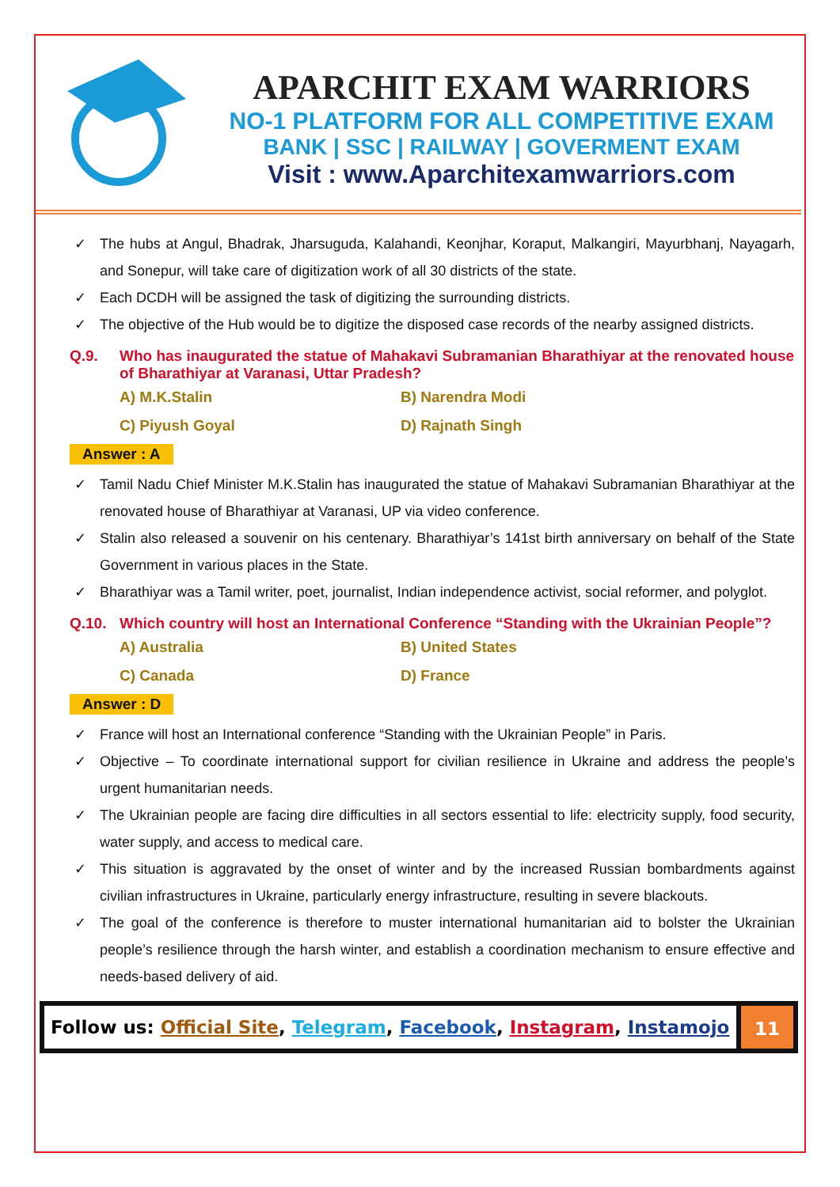APARCHIT EXAM WARRIORS
NO-1 PLATFORM FOR ALL COMPETITIVE EXAM
BANK | SSC | RAILWAY | GOVERMENT EXAM
Visit : www.Aparchitexamwarriors.com
✓ The hubs at Angul, Bhadrak, Jharsuguda, Kalahandi, Keonjhar, Koraput, Malkangiri, Mayurbhanj, Nayagarh, and Sonepur, will take care of digitization work of all 30 districts of the state.
✓ Each DCDH will be assigned the task of digitizing the surrounding districts.
✓ The objective of the Hub would be to digitize the disposed case records of the nearby assigned districts.
Q.9. Who has inaugurated the statue of Mahakavi Subramanian Bharathiyar at the renovated house of Bharathiyar at Varanasi, Uttar Pradesh?
A) M.K.Stalin
B) Narendra Modi
C) Piyush Goyal
D) Rajnath Singh
Answer : A
✓ Tamil Nadu Chief Minister M.K.Stalin has inaugurated the statue of Mahakavi Subramanian Bharathiyar at the renovated house of Bharathiyar at Varanasi, UP via video conference.
✓ Stalin also released a souvenir on his centenary. Bharathiyar’s 141st birth anniversary on behalf of the State Government in various places in the State.
✓ Bharathiyar was a Tamil writer, poet, journalist, Indian independence activist, social reformer, and polyglot.
Q.10. Which country will host an International Conference “Standing with the Ukrainian People”?
A) Australia
B) United States
C) Canada
D) France
Answer : D
✓ France will host an International conference “Standing with the Ukrainian People” in Paris.
✓ Objective – To coordinate international support for civilian resilience in Ukraine and address the people’s urgent humanitarian needs.
✓ The Ukrainian people are facing dire difficulties in all sectors essential to life: electricity supply, food security, water supply, and access to medical care.
✓ This situation is aggravated by the onset of winter and by the increased Russian bombardments against civilian infrastructures in Ukraine, particularly energy infrastructure, resulting in severe blackouts.
✓ The goal of the conference is therefore to muster international humanitarian aid to bolster the Ukrainian people’s resilience through the harsh winter, and establish a coordination mechanism to ensure effective and needs-based delivery of aid.
Follow us: Official Site, Telegram, Facebook, Instagram, Instamojo
11